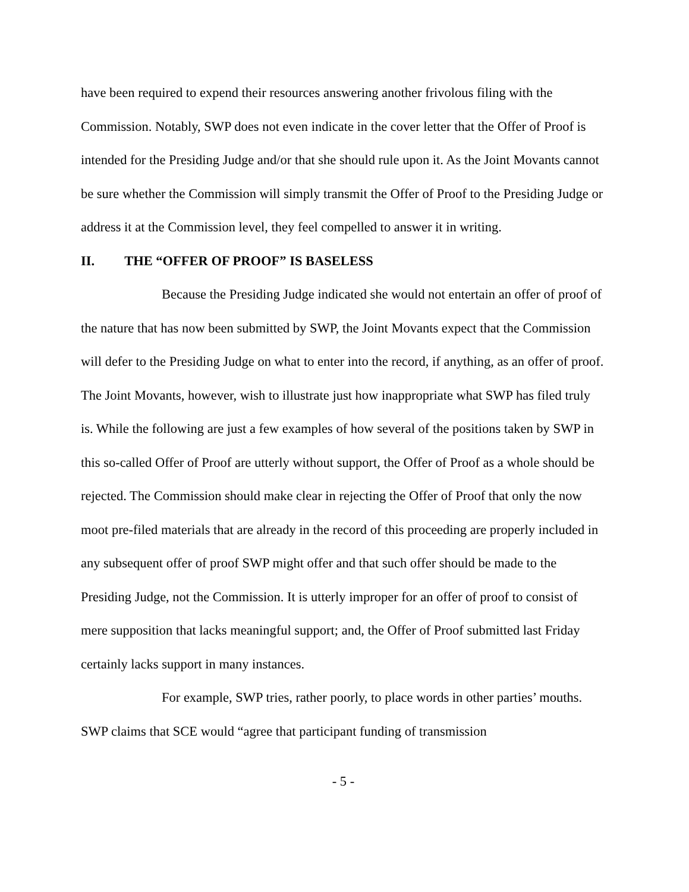have been required to expend their resources answering another frivolous filing with the Commission. Notably, SWP does not even indicate in the cover letter that the Offer of Proof is intended for the Presiding Judge and/or that she should rule upon it. As the Joint Movants cannot be sure whether the Commission will simply transmit the Offer of Proof to the Presiding Judge or address it at the Commission level, they feel compelled to answer it in writing.
II. THE “OFFER OF PROOF” IS BASELESS
Because the Presiding Judge indicated she would not entertain an offer of proof of the nature that has now been submitted by SWP, the Joint Movants expect that the Commission will defer to the Presiding Judge on what to enter into the record, if anything, as an offer of proof. The Joint Movants, however, wish to illustrate just how inappropriate what SWP has filed truly is. While the following are just a few examples of how several of the positions taken by SWP in this so-called Offer of Proof are utterly without support, the Offer of Proof as a whole should be rejected. The Commission should make clear in rejecting the Offer of Proof that only the now moot pre-filed materials that are already in the record of this proceeding are properly included in any subsequent offer of proof SWP might offer and that such offer should be made to the Presiding Judge, not the Commission. It is utterly improper for an offer of proof to consist of mere supposition that lacks meaningful support; and, the Offer of Proof submitted last Friday certainly lacks support in many instances.
For example, SWP tries, rather poorly, to place words in other parties’ mouths. SWP claims that SCE would “agree that participant funding of transmission
- 5 -